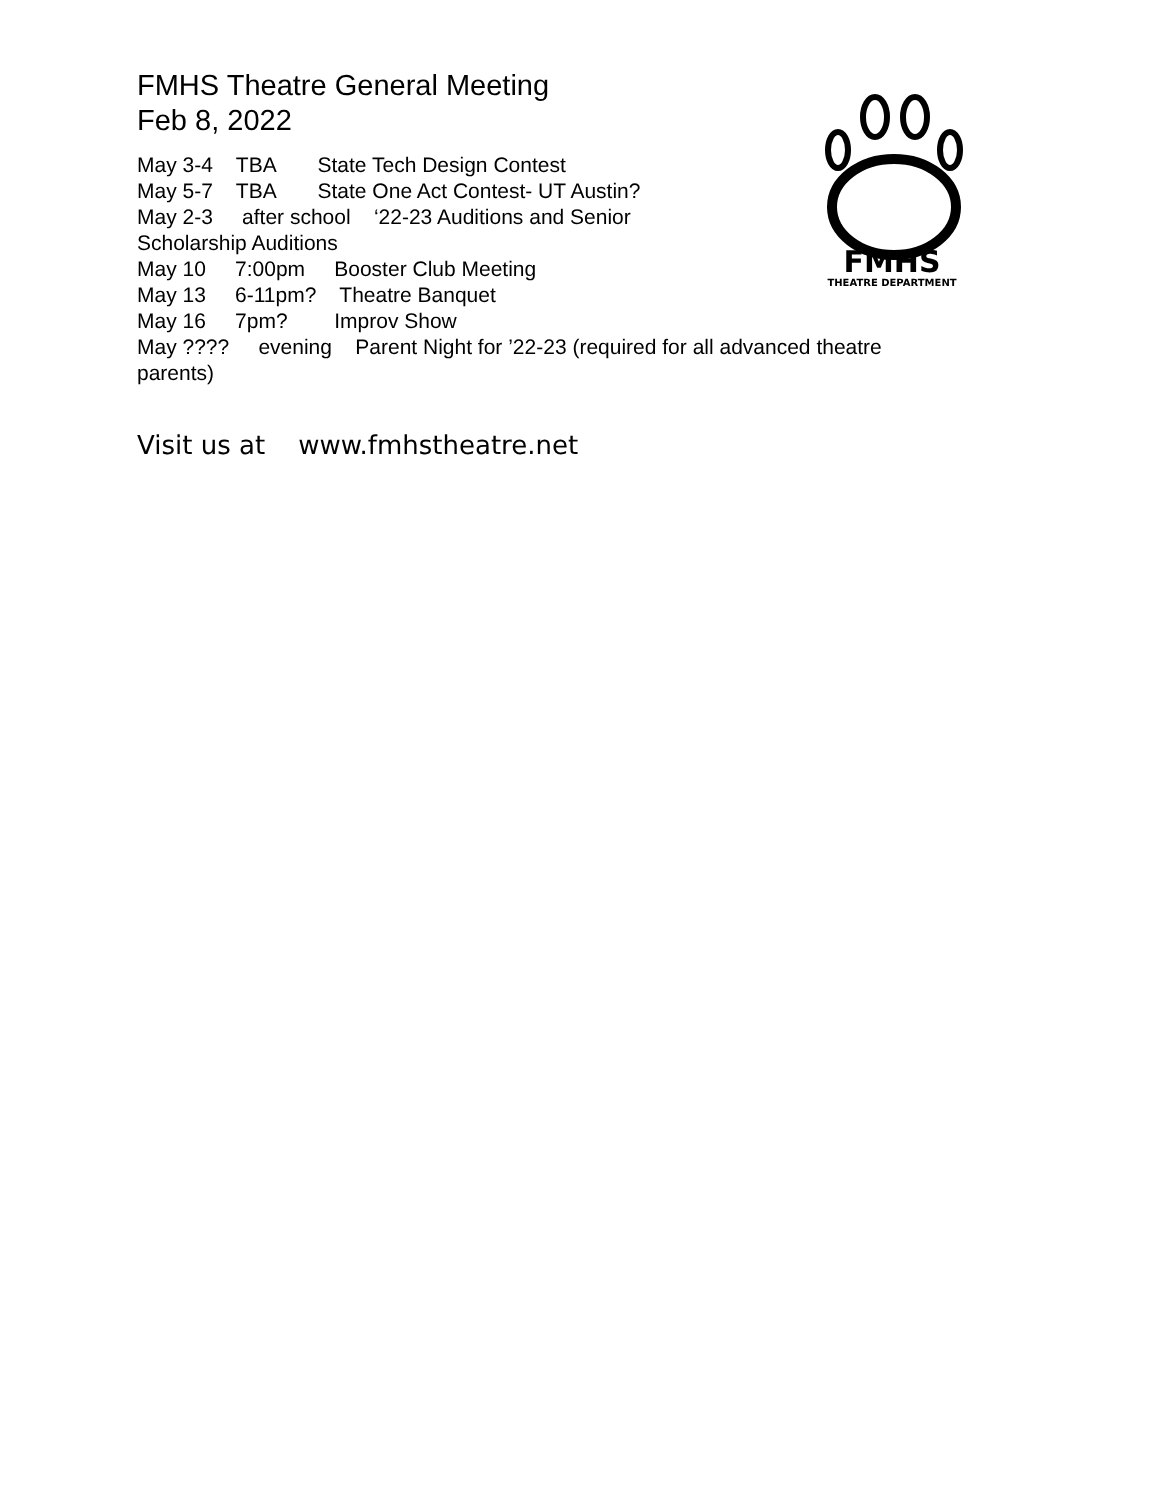FMHS Theatre General Meeting
Feb 8, 2022
May 3-4 TBA State Tech Design Contest
May 5-7 TBA State One Act Contest- UT Austin?
May 2-3 after school ‘22-23 Auditions and Senior
Scholarship Auditions
May 10 7:00pm Booster Club Meeting
May 13 6-11pm? Theatre Banquet
May 16 7pm? Improv Show
May ???? evening Parent Night for ’22-23 (required for all advanced theatre parents)
Visit us at www.fmhstheatre.net
FMHS
THEATRE DEPARTMENT